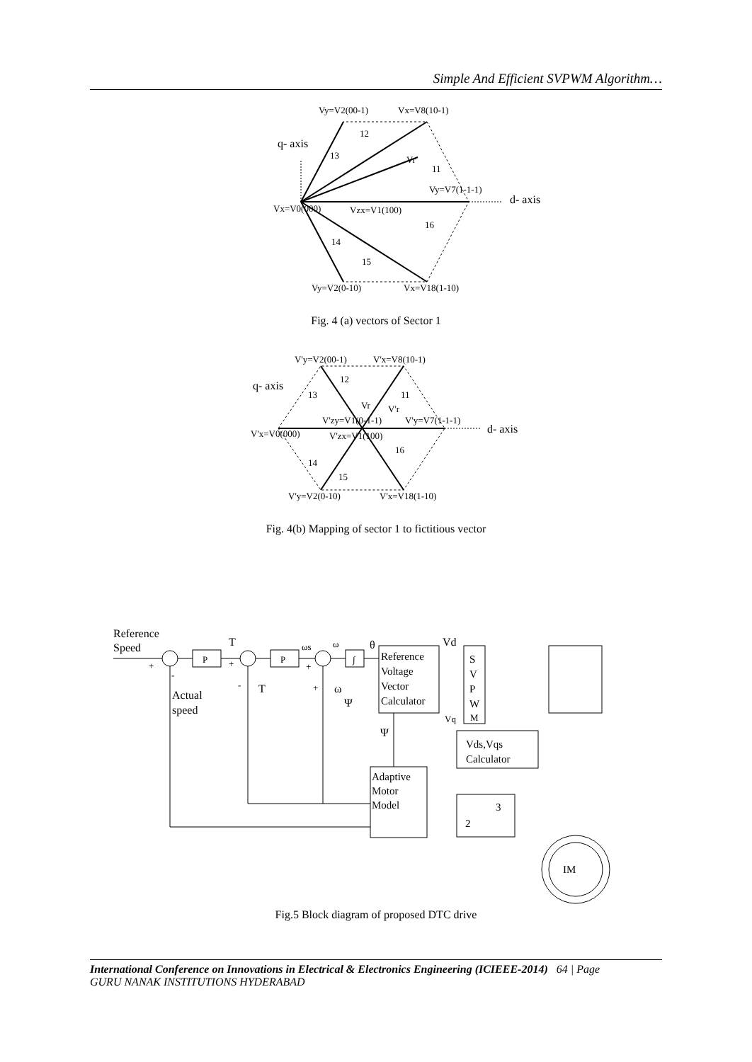Simple And Efficient SVPWM Algorithm…
Vy=V2(00-1)
Vx=V8(10-1)
q- axis
d- axis
Vx=V0(000)
Vzx=V1(100)
Vy=V7(1-1-1)
Vr
12
13
11
16
14
15
Vy=V2(0-10)
Vx=V18(1-10)
V'y=V2(00-1)
V'x=V8(10-1)
q- axis
d- axis
12
13
11
Vr
V'r
V'zy=V1(0-1-1)
V'y=V7(1-1-1)
V'x=V0(000)
V'zx=V1(100)
16
14
15
V'y=V2(0-10)
V'x=V18(1-10)
Reference
Speed
P
P
∫
T
ωs
ω
θ
Vd
+
+
+
-
-
T
+
ω
Actual
speed
Ψ
Reference
Voltage
Vector
Calculator
S
V
P
W
M
Vq
Ψ
Vds,Vqs
Calculator
Adaptive
Motor
Model
3
2
IM
Fig. 4 (a) vectors of Sector 1
Fig. 4(b) Mapping of sector 1 to fictitious vector
Fig.5 Block diagram of proposed DTC drive
International Conference on Innovations in Electrical & Electronics Engineering (ICIEEE-2014) 64 | Page
GURU NANAK INSTITUTIONS HYDERABAD